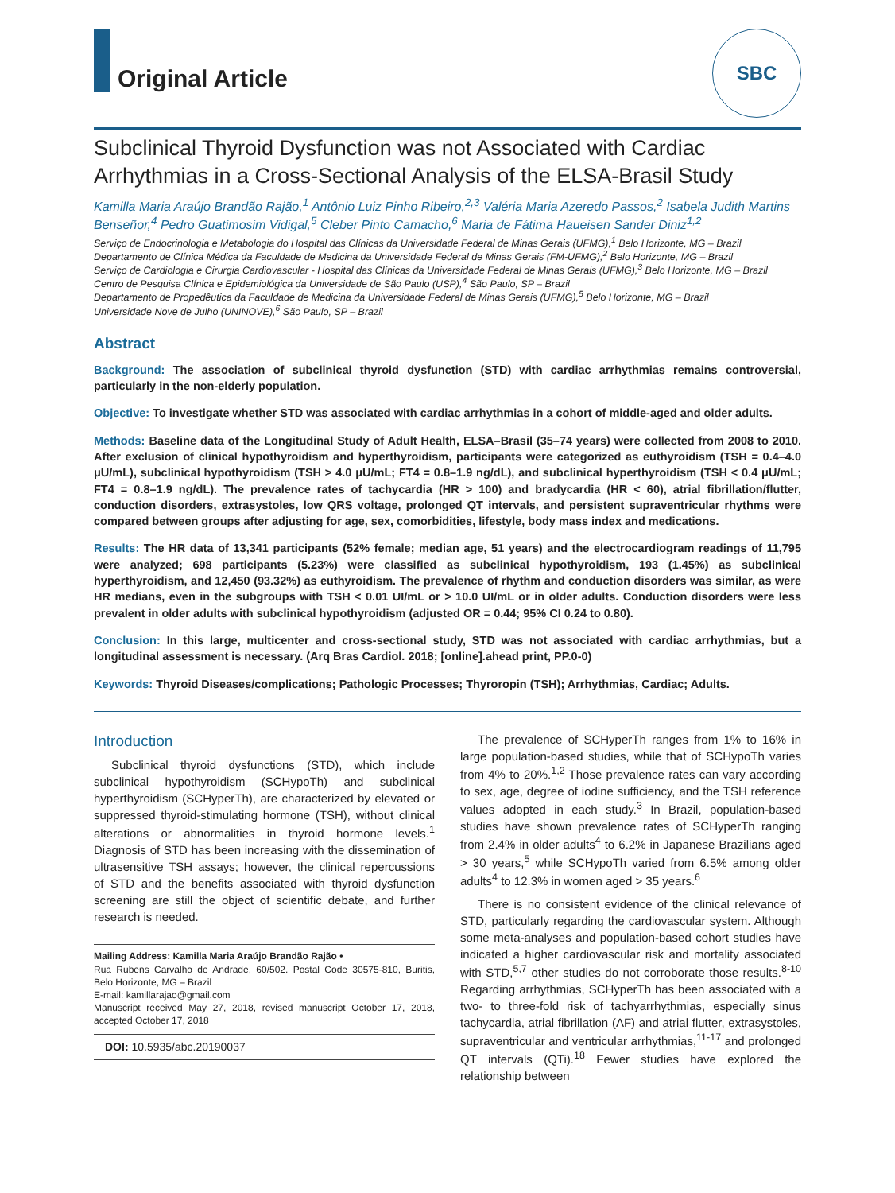Original Article
SBC
Subclinical Thyroid Dysfunction was not Associated with Cardiac Arrhythmias in a Cross-Sectional Analysis of the ELSA-Brasil Study
Kamilla Maria Araújo Brandão Rajão,<sup>1</sup> Antônio Luiz Pinho Ribeiro,<sup>2,3</sup> Valéria Maria Azeredo Passos,<sup>2</sup> Isabela Judith Martins Benseñor,<sup>4</sup> Pedro Guatimosim Vidigal,<sup>5</sup> Cleber Pinto Camacho,<sup>6</sup> Maria de Fátima Haueisen Sander Diniz<sup>1,2</sup>
Serviço de Endocrinologia e Metabologia do Hospital das Clínicas da Universidade Federal de Minas Gerais (UFMG),<sup>1</sup> Belo Horizonte, MG – Brazil
Departamento de Clínica Médica da Faculdade de Medicina da Universidade Federal de Minas Gerais (FM-UFMG),<sup>2</sup> Belo Horizonte, MG – Brazil
Serviço de Cardiologia e Cirurgia Cardiovascular - Hospital das Clínicas da Universidade Federal de Minas Gerais (UFMG),<sup>3</sup> Belo Horizonte, MG – Brazil
Centro de Pesquisa Clínica e Epidemiológica da Universidade de São Paulo (USP),<sup>4</sup> São Paulo, SP – Brazil
Departamento de Propedêutica da Faculdade de Medicina da Universidade Federal de Minas Gerais (UFMG),<sup>5</sup> Belo Horizonte, MG – Brazil
Universidade Nove de Julho (UNINOVE),<sup>6</sup> São Paulo, SP – Brazil
Abstract
Background: The association of subclinical thyroid dysfunction (STD) with cardiac arrhythmias remains controversial, particularly in the non-elderly population.
Objective: To investigate whether STD was associated with cardiac arrhythmias in a cohort of middle-aged and older adults.
Methods: Baseline data of the Longitudinal Study of Adult Health, ELSA–Brasil (35–74 years) were collected from 2008 to 2010. After exclusion of clinical hypothyroidism and hyperthyroidism, participants were categorized as euthyroidism (TSH = 0.4–4.0 μU/mL), subclinical hypothyroidism (TSH > 4.0 μU/mL; FT4 = 0.8–1.9 ng/dL), and subclinical hyperthyroidism (TSH < 0.4 μU/mL; FT4 = 0.8–1.9 ng/dL). The prevalence rates of tachycardia (HR > 100) and bradycardia (HR < 60), atrial fibrillation/flutter, conduction disorders, extrasystoles, low QRS voltage, prolonged QT intervals, and persistent supraventricular rhythms were compared between groups after adjusting for age, sex, comorbidities, lifestyle, body mass index and medications.
Results: The HR data of 13,341 participants (52% female; median age, 51 years) and the electrocardiogram readings of 11,795 were analyzed; 698 participants (5.23%) were classified as subclinical hypothyroidism, 193 (1.45%) as subclinical hyperthyroidism, and 12,450 (93.32%) as euthyroidism. The prevalence of rhythm and conduction disorders was similar, as were HR medians, even in the subgroups with TSH < 0.01 UI/mL or > 10.0 UI/mL or in older adults. Conduction disorders were less prevalent in older adults with subclinical hypothyroidism (adjusted OR = 0.44; 95% CI 0.24 to 0.80).
Conclusion: In this large, multicenter and cross-sectional study, STD was not associated with cardiac arrhythmias, but a longitudinal assessment is necessary. (Arq Bras Cardiol. 2018; [online].ahead print, PP.0-0)
Keywords: Thyroid Diseases/complications; Pathologic Processes; Thyroropin (TSH); Arrhythmias, Cardiac; Adults.
Introduction
Subclinical thyroid dysfunctions (STD), which include subclinical hypothyroidism (SCHypoTh) and subclinical hyperthyroidism (SCHyperTh), are characterized by elevated or suppressed thyroid-stimulating hormone (TSH), without clinical alterations or abnormalities in thyroid hormone levels.<sup>1</sup> Diagnosis of STD has been increasing with the dissemination of ultrasensitive TSH assays; however, the clinical repercussions of STD and the benefits associated with thyroid dysfunction screening are still the object of scientific debate, and further research is needed.
Mailing Address: Kamilla Maria Araújo Brandão Rajão •
Rua Rubens Carvalho de Andrade, 60/502. Postal Code 30575-810, Buritis, Belo Horizonte, MG – Brazil
E-mail: kamillarajao@gmail.com
Manuscript received May 27, 2018, revised manuscript October 17, 2018, accepted October 17, 2018
DOI: 10.5935/abc.20190037
The prevalence of SCHyperTh ranges from 1% to 16% in large population-based studies, while that of SCHypoTh varies from 4% to 20%.<sup>1,2</sup> Those prevalence rates can vary according to sex, age, degree of iodine sufficiency, and the TSH reference values adopted in each study.<sup>3</sup> In Brazil, population-based studies have shown prevalence rates of SCHyperTh ranging from 2.4% in older adults<sup>4</sup> to 6.2% in Japanese Brazilians aged > 30 years,<sup>5</sup> while SCHypoTh varied from 6.5% among older adults<sup>4</sup> to 12.3% in women aged > 35 years.<sup>6</sup>
There is no consistent evidence of the clinical relevance of STD, particularly regarding the cardiovascular system. Although some meta-analyses and population-based cohort studies have indicated a higher cardiovascular risk and mortality associated with STD,<sup>5,7</sup> other studies do not corroborate those results.<sup>8-10</sup> Regarding arrhythmias, SCHyperTh has been associated with a two- to three-fold risk of tachyarrhythmias, especially sinus tachycardia, atrial fibrillation (AF) and atrial flutter, extrasystoles, supraventricular and ventricular arrhythmias,<sup>11-17</sup> and prolonged QT intervals (QTi).<sup>18</sup> Fewer studies have explored the relationship between